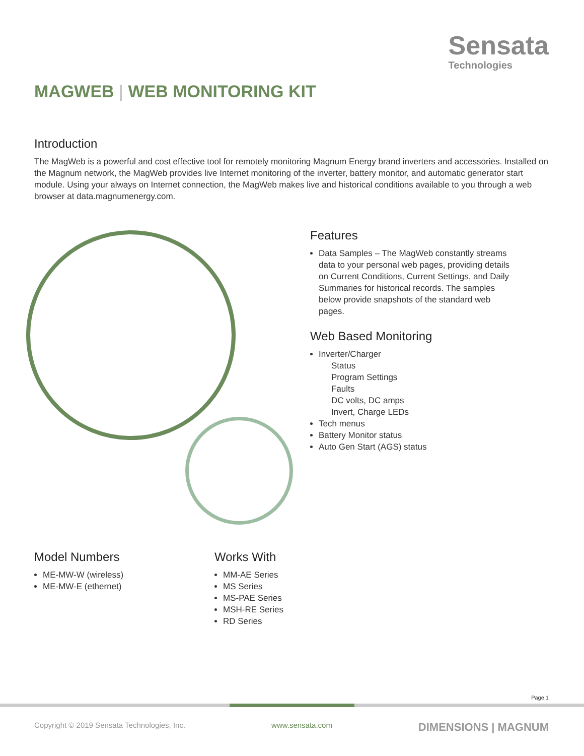Sensata
Technologies
MAGWEB | WEB MONITORING KIT
Introduction
The MagWeb is a powerful and cost effective tool for remotely monitoring Magnum Energy brand inverters and accessories. Installed on the Magnum network, the MagWeb provides live Internet monitoring of the inverter, battery monitor, and automatic generator start module. Using your always on Internet connection, the MagWeb makes live and historical conditions available to you through a web browser at data.magnumenergy.com.
Features
Data Samples – The MagWeb constantly streams data to your personal web pages, providing details on Current Conditions, Current Settings, and Daily Summaries for historical records. The samples below provide snapshots of the standard web pages.
Web Based Monitoring
Inverter/Charger
Status
Program Settings
Faults
DC volts, DC amps
Invert, Charge LEDs
Tech menus
Battery Monitor status
Auto Gen Start (AGS) status
Model Numbers
ME-MW-W (wireless)
ME-MW-E (ethernet)
Works With
MM-AE Series
MS Series
MS-PAE Series
MSH-RE Series
RD Series
Page 1
Copyright © 2019 Sensata Technologies, Inc. www.sensata.com DIMENSIONS | MAGNUM